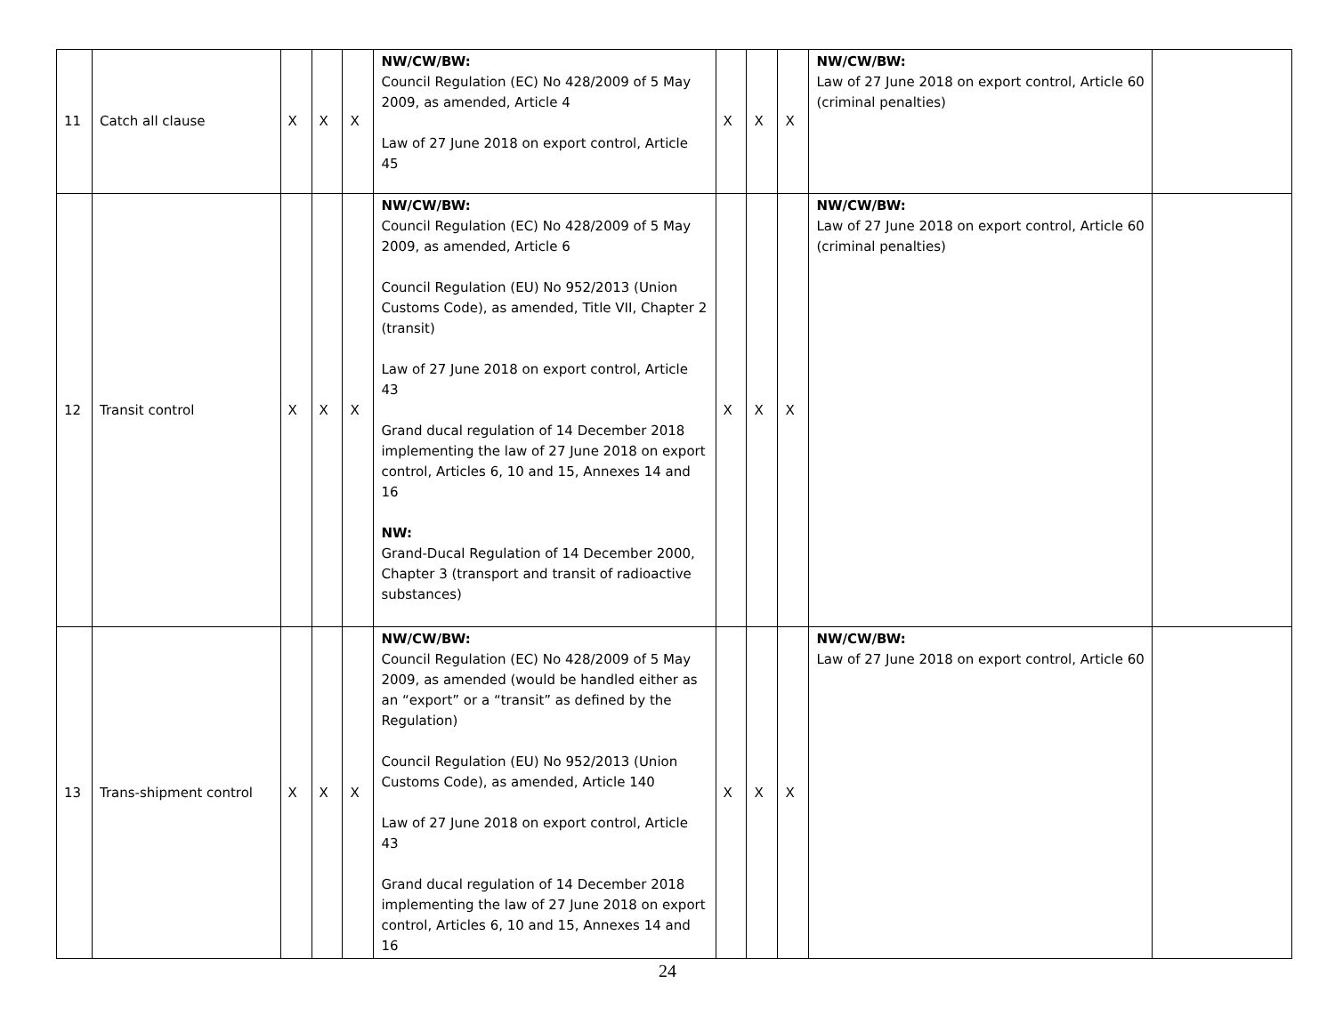| 11 | Catch all clause | X | X | X | NW/CW/BW: Council Regulation (EC) No 428/2009 of 5 May 2009, as amended, Article 4 Law of 27 June 2018 on export control, Article 45 | X | X | X | NW/CW/BW: Law of 27 June 2018 on export control, Article 60 (criminal penalties) | |
| 12 | Transit control | X | X | X | NW/CW/BW: Council Regulation (EC) No 428/2009 of 5 May 2009, as amended, Article 6 Council Regulation (EU) No 952/2013 (Union Customs Code), as amended, Title VII, Chapter 2 (transit) Law of 27 June 2018 on export control, Article 43 Grand ducal regulation of 14 December 2018 implementing the law of 27 June 2018 on export control, Articles 6, 10 and 15, Annexes 14 and 16 NW: Grand-Ducal Regulation of 14 December 2000, Chapter 3 (transport and transit of radioactive substances) | X | X | X | NW/CW/BW: Law of 27 June 2018 on export control, Article 60 (criminal penalties) | |
| 13 | Trans-shipment control | X | X | X | NW/CW/BW: Council Regulation (EC) No 428/2009 of 5 May 2009, as amended (would be handled either as an “export” or a “transit” as defined by the Regulation) Council Regulation (EU) No 952/2013 (Union Customs Code), as amended, Article 140 Law of 27 June 2018 on export control, Article 43 Grand ducal regulation of 14 December 2018 implementing the law of 27 June 2018 on export control, Articles 6, 10 and 15, Annexes 14 and 16 | X | X | X | NW/CW/BW: Law of 27 June 2018 on export control, Article 60 | |
24